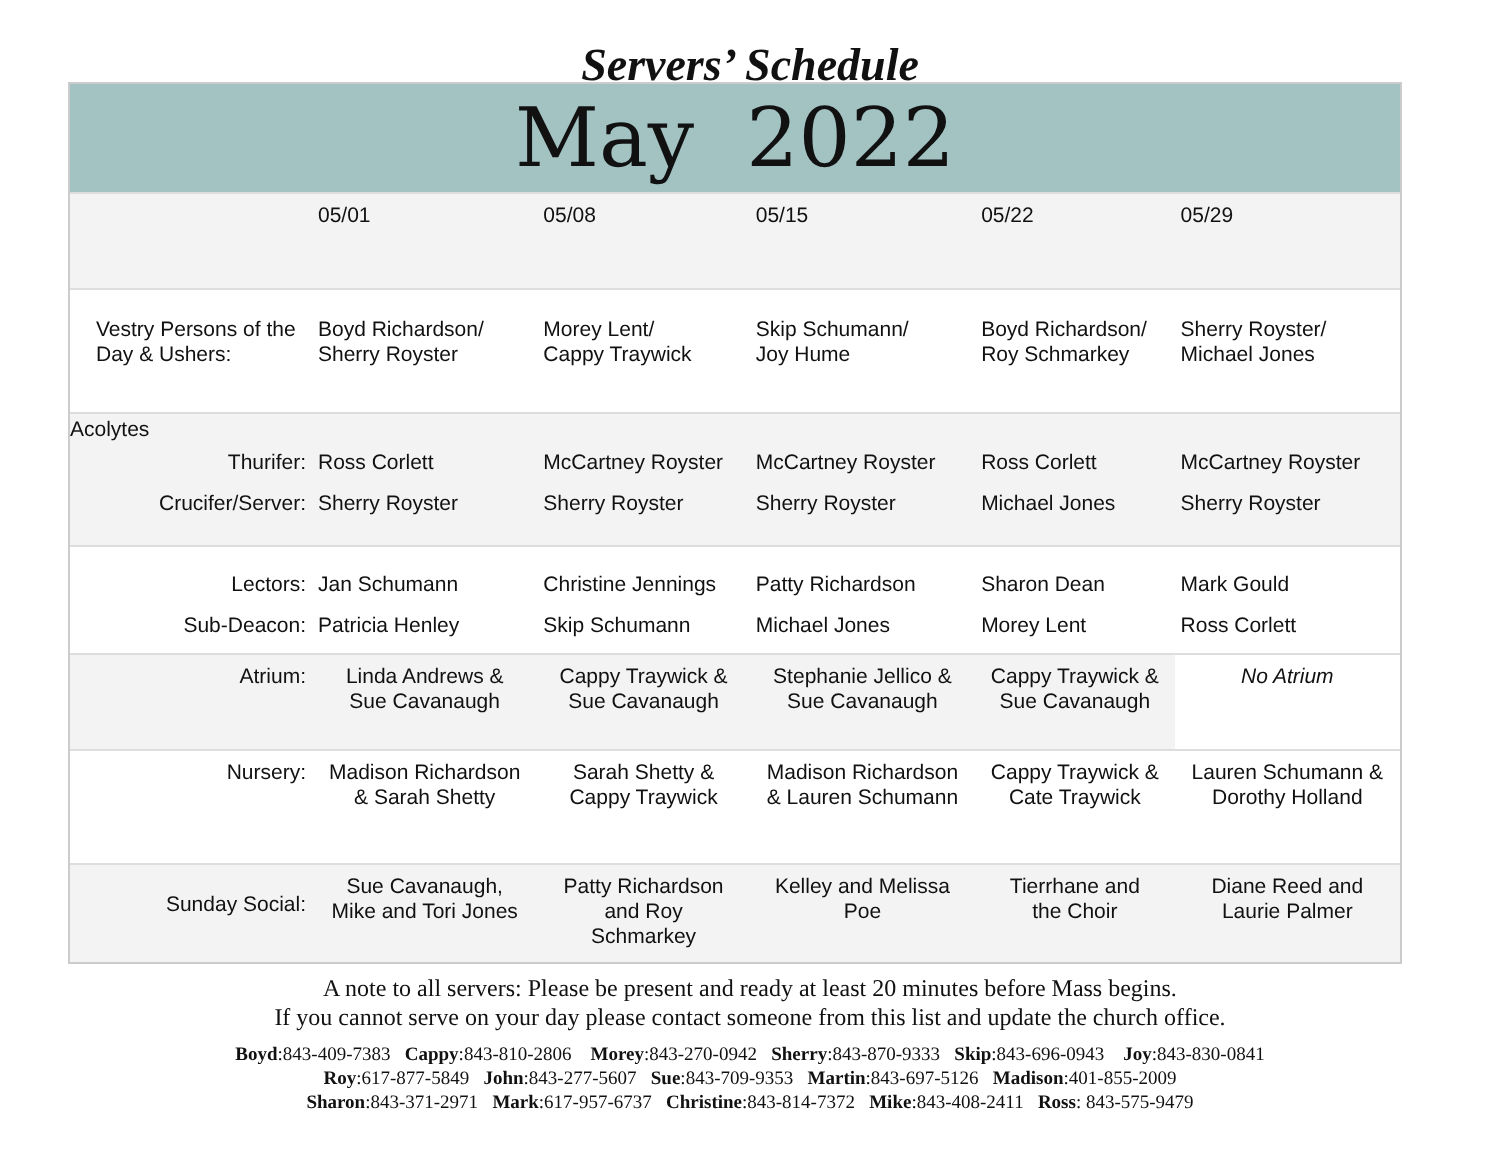Servers’ Schedule
May 2022
| | 05/01 | 05/08 | 05/15 | 05/22 | 05/29 |
| Vestry Persons of the Day & Ushers: | Boyd Richardson/ Sherry Royster | Morey Lent/ Cappy Traywick | Skip Schumann/ Joy Hume | Boyd Richardson/ Roy Schmarkey | Sherry Royster/ Michael Jones |
| Acolytes | | | | | |
| Thurifer: | Ross Corlett | McCartney Royster | McCartney Royster | Ross Corlett | McCartney Royster |
| Crucifer/Server: | Sherry Royster | Sherry Royster | Sherry Royster | Michael Jones | Sherry Royster |
| Lectors: | Jan Schumann | Christine Jennings | Patty Richardson | Sharon Dean | Mark Gould |
| Sub-Deacon: | Patricia Henley | Skip Schumann | Michael Jones | Morey Lent | Ross Corlett |
| Atrium: | Linda Andrews & Sue Cavanaugh | Cappy Traywick & Sue Cavanaugh | Stephanie Jellico & Sue Cavanaugh | Cappy Traywick & Sue Cavanaugh | No Atrium |
| Nursery: | Madison Richardson & Sarah Shetty | Sarah Shetty & Cappy Traywick | Madison Richardson & Lauren Schumann | Cappy Traywick & Cate Traywick | Lauren Schumann & Dorothy Holland |
| Sunday Social: | Sue Cavanaugh, Mike and Tori Jones | Patty Richardson and Roy Schmarkey | Kelley and Melissa Poe | Tierrhane and the Choir | Diane Reed and Laurie Palmer |
A note to all servers: Please be present and ready at least 20 minutes before Mass begins.
If you cannot serve on your day please contact someone from this list and update the church office.
Boyd:843-409-7383 Cappy:843-810-2806 Morey:843-270-0942 Sherry:843-870-9333 Skip:843-696-0943 Joy:843-830-0841
Roy:617-877-5849 John:843-277-5607 Sue:843-709-9353 Martin:843-697-5126 Madison:401-855-2009
Sharon:843-371-2971 Mark:617-957-6737 Christine:843-814-7372 Mike:843-408-2411 Ross: 843-575-9479